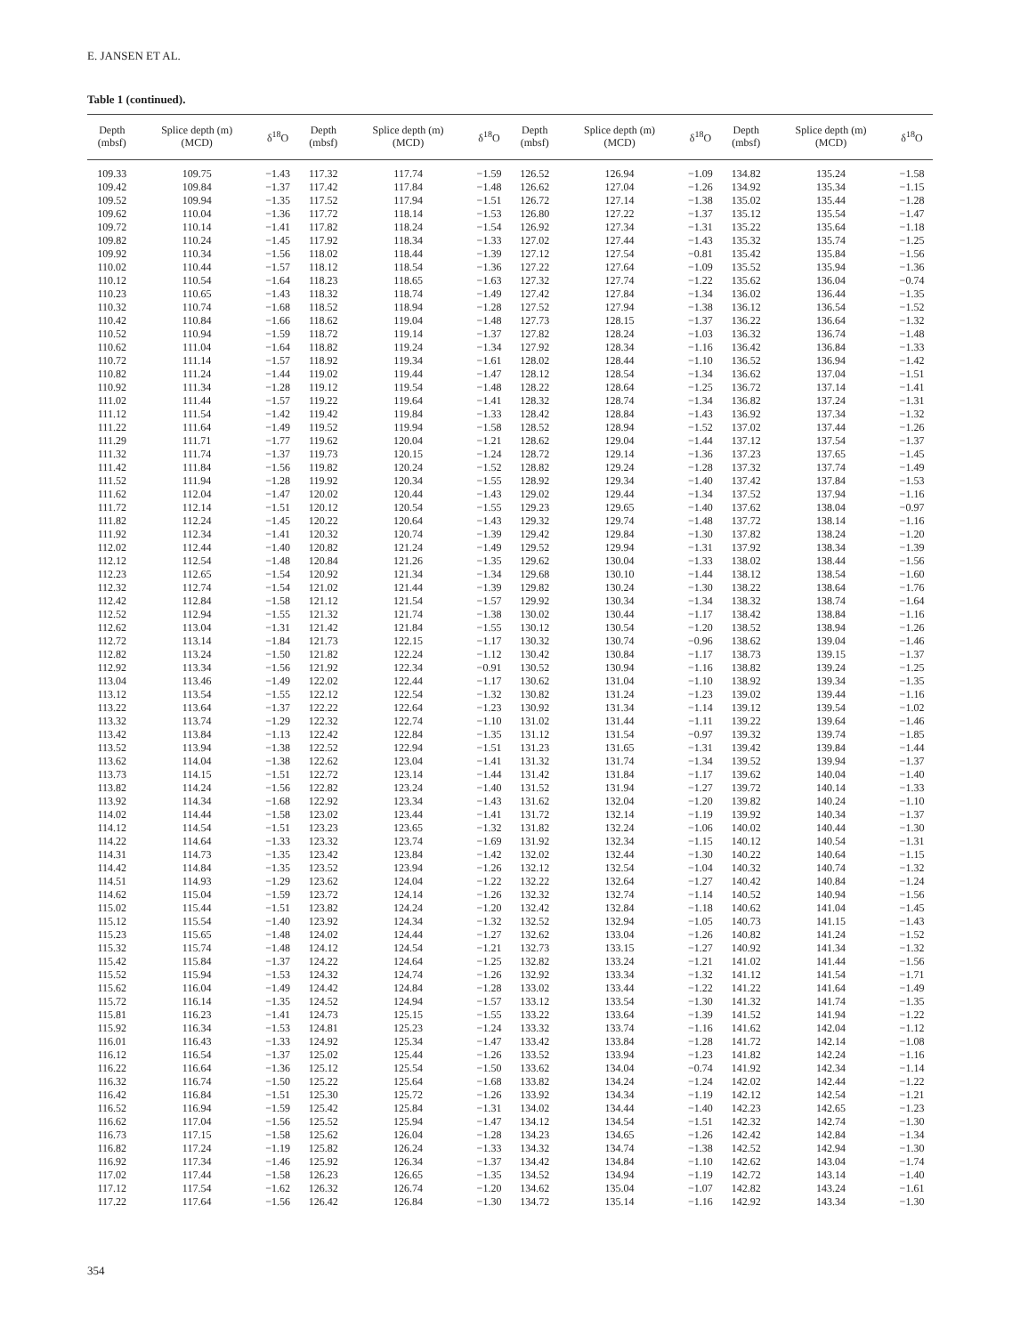E. JANSEN ET AL.
Table 1 (continued).
| Depth (mbsf) | Splice depth (m) (MCD) | δ<sup>18</sup>O | Depth (mbsf) | Splice depth (m) (MCD) | δ<sup>18</sup>O | Depth (mbsf) | Splice depth (m) (MCD) | δ<sup>18</sup>O | Depth (mbsf) | Splice depth (m) (MCD) | δ<sup>18</sup>O |
| --- | --- | --- | --- | --- | --- | --- | --- | --- | --- | --- | --- |
| 109.33 | 109.75 | −1.43 | 117.32 | 117.74 | −1.59 | 126.52 | 126.94 | −1.09 | 134.82 | 135.24 | −1.58 |
| 109.42 | 109.84 | −1.37 | 117.42 | 117.84 | −1.48 | 126.62 | 127.04 | −1.26 | 134.92 | 135.34 | −1.15 |
| 109.52 | 109.94 | −1.35 | 117.52 | 117.94 | −1.51 | 126.72 | 127.14 | −1.38 | 135.02 | 135.44 | −1.28 |
| 109.62 | 110.04 | −1.36 | 117.72 | 118.14 | −1.53 | 126.80 | 127.22 | −1.37 | 135.12 | 135.54 | −1.47 |
| 109.72 | 110.14 | −1.41 | 117.82 | 118.24 | −1.54 | 126.92 | 127.34 | −1.31 | 135.22 | 135.64 | −1.18 |
| 109.82 | 110.24 | −1.45 | 117.92 | 118.34 | −1.33 | 127.02 | 127.44 | −1.43 | 135.32 | 135.74 | −1.25 |
| 109.92 | 110.34 | −1.56 | 118.02 | 118.44 | −1.39 | 127.12 | 127.54 | −0.81 | 135.42 | 135.84 | −1.56 |
| 110.02 | 110.44 | −1.57 | 118.12 | 118.54 | −1.36 | 127.22 | 127.64 | −1.09 | 135.52 | 135.94 | −1.36 |
| 110.12 | 110.54 | −1.64 | 118.23 | 118.65 | −1.63 | 127.32 | 127.74 | −1.22 | 135.62 | 136.04 | −0.74 |
| 110.23 | 110.65 | −1.43 | 118.32 | 118.74 | −1.49 | 127.42 | 127.84 | −1.34 | 136.02 | 136.44 | −1.35 |
| 110.32 | 110.74 | −1.68 | 118.52 | 118.94 | −1.28 | 127.52 | 127.94 | −1.38 | 136.12 | 136.54 | −1.52 |
| 110.42 | 110.84 | −1.66 | 118.62 | 119.04 | −1.48 | 127.73 | 128.15 | −1.37 | 136.22 | 136.64 | −1.32 |
| 110.52 | 110.94 | −1.59 | 118.72 | 119.14 | −1.37 | 127.82 | 128.24 | −1.03 | 136.32 | 136.74 | −1.48 |
| 110.62 | 111.04 | −1.64 | 118.82 | 119.24 | −1.34 | 127.92 | 128.34 | −1.16 | 136.42 | 136.84 | −1.33 |
| 110.72 | 111.14 | −1.57 | 118.92 | 119.34 | −1.61 | 128.02 | 128.44 | −1.10 | 136.52 | 136.94 | −1.42 |
| 110.82 | 111.24 | −1.44 | 119.02 | 119.44 | −1.47 | 128.12 | 128.54 | −1.34 | 136.62 | 137.04 | −1.51 |
| 110.92 | 111.34 | −1.28 | 119.12 | 119.54 | −1.48 | 128.22 | 128.64 | −1.25 | 136.72 | 137.14 | −1.41 |
| 111.02 | 111.44 | −1.57 | 119.22 | 119.64 | −1.41 | 128.32 | 128.74 | −1.34 | 136.82 | 137.24 | −1.31 |
| 111.12 | 111.54 | −1.42 | 119.42 | 119.84 | −1.33 | 128.42 | 128.84 | −1.43 | 136.92 | 137.34 | −1.32 |
| 111.22 | 111.64 | −1.49 | 119.52 | 119.94 | −1.58 | 128.52 | 128.94 | −1.52 | 137.02 | 137.44 | −1.26 |
| 111.29 | 111.71 | −1.77 | 119.62 | 120.04 | −1.21 | 128.62 | 129.04 | −1.44 | 137.12 | 137.54 | −1.37 |
| 111.32 | 111.74 | −1.37 | 119.73 | 120.15 | −1.24 | 128.72 | 129.14 | −1.36 | 137.23 | 137.65 | −1.45 |
| 111.42 | 111.84 | −1.56 | 119.82 | 120.24 | −1.52 | 128.82 | 129.24 | −1.28 | 137.32 | 137.74 | −1.49 |
| 111.52 | 111.94 | −1.28 | 119.92 | 120.34 | −1.55 | 128.92 | 129.34 | −1.40 | 137.42 | 137.84 | −1.53 |
| 111.62 | 112.04 | −1.47 | 120.02 | 120.44 | −1.43 | 129.02 | 129.44 | −1.34 | 137.52 | 137.94 | −1.16 |
| 111.72 | 112.14 | −1.51 | 120.12 | 120.54 | −1.55 | 129.23 | 129.65 | −1.40 | 137.62 | 138.04 | −0.97 |
| 111.82 | 112.24 | −1.45 | 120.22 | 120.64 | −1.43 | 129.32 | 129.74 | −1.48 | 137.72 | 138.14 | −1.16 |
| 111.92 | 112.34 | −1.41 | 120.32 | 120.74 | −1.39 | 129.42 | 129.84 | −1.30 | 137.82 | 138.24 | −1.20 |
| 112.02 | 112.44 | −1.40 | 120.82 | 121.24 | −1.49 | 129.52 | 129.94 | −1.31 | 137.92 | 138.34 | −1.39 |
| 112.12 | 112.54 | −1.48 | 120.84 | 121.26 | −1.35 | 129.62 | 130.04 | −1.33 | 138.02 | 138.44 | −1.56 |
| 112.23 | 112.65 | −1.54 | 120.92 | 121.34 | −1.34 | 129.68 | 130.10 | −1.44 | 138.12 | 138.54 | −1.60 |
| 112.32 | 112.74 | −1.54 | 121.02 | 121.44 | −1.39 | 129.82 | 130.24 | −1.30 | 138.22 | 138.64 | −1.76 |
| 112.42 | 112.84 | −1.58 | 121.12 | 121.54 | −1.57 | 129.92 | 130.34 | −1.34 | 138.32 | 138.74 | −1.64 |
| 112.52 | 112.94 | −1.55 | 121.32 | 121.74 | −1.38 | 130.02 | 130.44 | −1.17 | 138.42 | 138.84 | −1.16 |
| 112.62 | 113.04 | −1.31 | 121.42 | 121.84 | −1.55 | 130.12 | 130.54 | −1.20 | 138.52 | 138.94 | −1.26 |
| 112.72 | 113.14 | −1.84 | 121.73 | 122.15 | −1.17 | 130.32 | 130.74 | −0.96 | 138.62 | 139.04 | −1.46 |
| 112.82 | 113.24 | −1.50 | 121.82 | 122.24 | −1.12 | 130.42 | 130.84 | −1.17 | 138.73 | 139.15 | −1.37 |
| 112.92 | 113.34 | −1.56 | 121.92 | 122.34 | −0.91 | 130.52 | 130.94 | −1.16 | 138.82 | 139.24 | −1.25 |
| 113.04 | 113.46 | −1.49 | 122.02 | 122.44 | −1.17 | 130.62 | 131.04 | −1.10 | 138.92 | 139.34 | −1.35 |
| 113.12 | 113.54 | −1.55 | 122.12 | 122.54 | −1.32 | 130.82 | 131.24 | −1.23 | 139.02 | 139.44 | −1.16 |
| 113.22 | 113.64 | −1.37 | 122.22 | 122.64 | −1.23 | 130.92 | 131.34 | −1.14 | 139.12 | 139.54 | −1.02 |
| 113.32 | 113.74 | −1.29 | 122.32 | 122.74 | −1.10 | 131.02 | 131.44 | −1.11 | 139.22 | 139.64 | −1.46 |
| 113.42 | 113.84 | −1.13 | 122.42 | 122.84 | −1.35 | 131.12 | 131.54 | −0.97 | 139.32 | 139.74 | −1.85 |
| 113.52 | 113.94 | −1.38 | 122.52 | 122.94 | −1.51 | 131.23 | 131.65 | −1.31 | 139.42 | 139.84 | −1.44 |
| 113.62 | 114.04 | −1.38 | 122.62 | 123.04 | −1.41 | 131.32 | 131.74 | −1.34 | 139.52 | 139.94 | −1.37 |
| 113.73 | 114.15 | −1.51 | 122.72 | 123.14 | −1.44 | 131.42 | 131.84 | −1.17 | 139.62 | 140.04 | −1.40 |
| 113.82 | 114.24 | −1.56 | 122.82 | 123.24 | −1.40 | 131.52 | 131.94 | −1.27 | 139.72 | 140.14 | −1.33 |
| 113.92 | 114.34 | −1.68 | 122.92 | 123.34 | −1.43 | 131.62 | 132.04 | −1.20 | 139.82 | 140.24 | −1.10 |
| 114.02 | 114.44 | −1.58 | 123.02 | 123.44 | −1.41 | 131.72 | 132.14 | −1.19 | 139.92 | 140.34 | −1.37 |
| 114.12 | 114.54 | −1.51 | 123.23 | 123.65 | −1.32 | 131.82 | 132.24 | −1.06 | 140.02 | 140.44 | −1.30 |
| 114.22 | 114.64 | −1.33 | 123.32 | 123.74 | −1.69 | 131.92 | 132.34 | −1.15 | 140.12 | 140.54 | −1.31 |
| 114.31 | 114.73 | −1.35 | 123.42 | 123.84 | −1.42 | 132.02 | 132.44 | −1.30 | 140.22 | 140.64 | −1.15 |
| 114.42 | 114.84 | −1.35 | 123.52 | 123.94 | −1.26 | 132.12 | 132.54 | −1.04 | 140.32 | 140.74 | −1.32 |
| 114.51 | 114.93 | −1.29 | 123.62 | 124.04 | −1.22 | 132.22 | 132.64 | −1.27 | 140.42 | 140.84 | −1.24 |
| 114.62 | 115.04 | −1.59 | 123.72 | 124.14 | −1.26 | 132.32 | 132.74 | −1.14 | 140.52 | 140.94 | −1.56 |
| 115.02 | 115.44 | −1.51 | 123.82 | 124.24 | −1.20 | 132.42 | 132.84 | −1.18 | 140.62 | 141.04 | −1.45 |
| 115.12 | 115.54 | −1.40 | 123.92 | 124.34 | −1.32 | 132.52 | 132.94 | −1.05 | 140.73 | 141.15 | −1.43 |
| 115.23 | 115.65 | −1.48 | 124.02 | 124.44 | −1.27 | 132.62 | 133.04 | −1.26 | 140.82 | 141.24 | −1.52 |
| 115.32 | 115.74 | −1.48 | 124.12 | 124.54 | −1.21 | 132.73 | 133.15 | −1.27 | 140.92 | 141.34 | −1.32 |
| 115.42 | 115.84 | −1.37 | 124.22 | 124.64 | −1.25 | 132.82 | 133.24 | −1.21 | 141.02 | 141.44 | −1.56 |
| 115.52 | 115.94 | −1.53 | 124.32 | 124.74 | −1.26 | 132.92 | 133.34 | −1.32 | 141.12 | 141.54 | −1.71 |
| 115.62 | 116.04 | −1.49 | 124.42 | 124.84 | −1.28 | 133.02 | 133.44 | −1.22 | 141.22 | 141.64 | −1.49 |
| 115.72 | 116.14 | −1.35 | 124.52 | 124.94 | −1.57 | 133.12 | 133.54 | −1.30 | 141.32 | 141.74 | −1.35 |
| 115.81 | 116.23 | −1.41 | 124.73 | 125.15 | −1.55 | 133.22 | 133.64 | −1.39 | 141.52 | 141.94 | −1.22 |
| 115.92 | 116.34 | −1.53 | 124.81 | 125.23 | −1.24 | 133.32 | 133.74 | −1.16 | 141.62 | 142.04 | −1.12 |
| 116.01 | 116.43 | −1.33 | 124.92 | 125.34 | −1.47 | 133.42 | 133.84 | −1.28 | 141.72 | 142.14 | −1.08 |
| 116.12 | 116.54 | −1.37 | 125.02 | 125.44 | −1.26 | 133.52 | 133.94 | −1.23 | 141.82 | 142.24 | −1.16 |
| 116.22 | 116.64 | −1.36 | 125.12 | 125.54 | −1.50 | 133.62 | 134.04 | −0.74 | 141.92 | 142.34 | −1.14 |
| 116.32 | 116.74 | −1.50 | 125.22 | 125.64 | −1.68 | 133.82 | 134.24 | −1.24 | 142.02 | 142.44 | −1.22 |
| 116.42 | 116.84 | −1.51 | 125.30 | 125.72 | −1.26 | 133.92 | 134.34 | −1.19 | 142.12 | 142.54 | −1.21 |
| 116.52 | 116.94 | −1.59 | 125.42 | 125.84 | −1.31 | 134.02 | 134.44 | −1.40 | 142.23 | 142.65 | −1.23 |
| 116.62 | 117.04 | −1.56 | 125.52 | 125.94 | −1.47 | 134.12 | 134.54 | −1.51 | 142.32 | 142.74 | −1.30 |
| 116.73 | 117.15 | −1.58 | 125.62 | 126.04 | −1.28 | 134.23 | 134.65 | −1.26 | 142.42 | 142.84 | −1.34 |
| 116.82 | 117.24 | −1.19 | 125.82 | 126.24 | −1.33 | 134.32 | 134.74 | −1.38 | 142.52 | 142.94 | −1.30 |
| 116.92 | 117.34 | −1.46 | 125.92 | 126.34 | −1.37 | 134.42 | 134.84 | −1.10 | 142.62 | 143.04 | −1.74 |
| 117.02 | 117.44 | −1.58 | 126.23 | 126.65 | −1.35 | 134.52 | 134.94 | −1.19 | 142.72 | 143.14 | −1.40 |
| 117.12 | 117.54 | −1.62 | 126.32 | 126.74 | −1.20 | 134.62 | 135.04 | −1.07 | 142.82 | 143.24 | −1.61 |
| 117.22 | 117.64 | −1.56 | 126.42 | 126.84 | −1.30 | 134.72 | 135.14 | −1.16 | 142.92 | 143.34 | −1.30 |
354